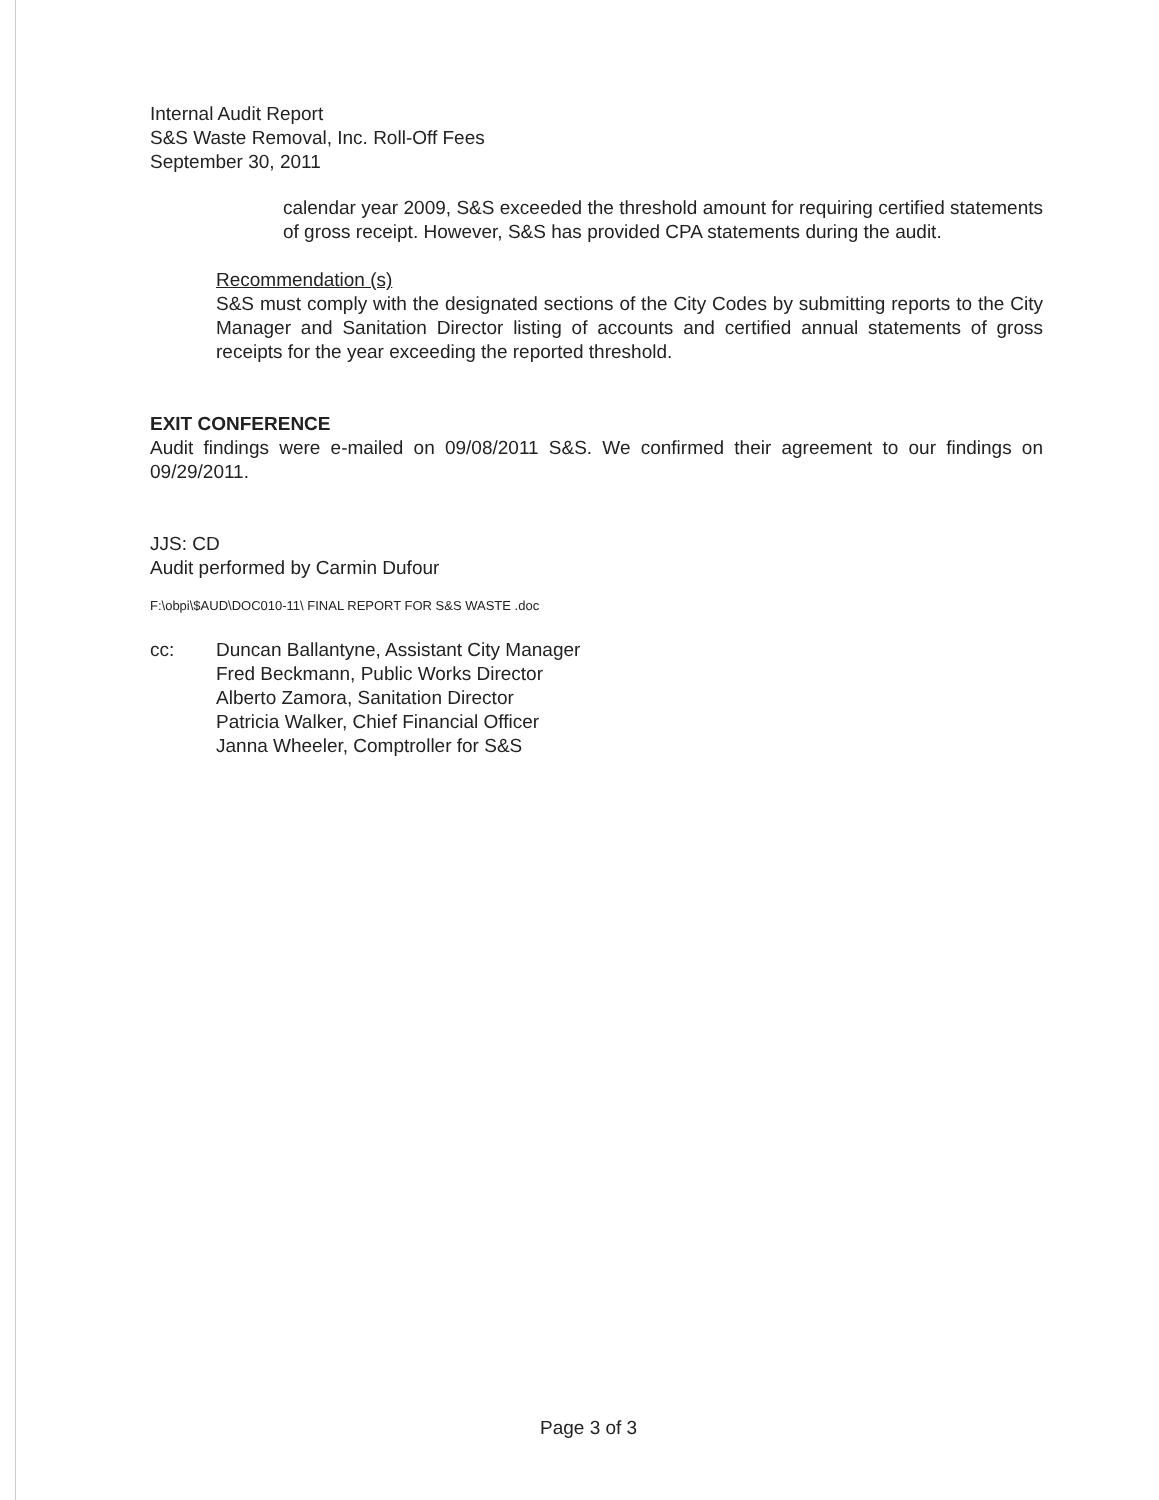Internal Audit Report
S&S Waste Removal, Inc. Roll-Off Fees
September 30, 2011
calendar year 2009, S&S exceeded the threshold amount for requiring certified statements of gross receipt. However, S&S has provided CPA statements during the audit.
Recommendation (s)
S&S must comply with the designated sections of the City Codes by submitting reports to the City Manager and Sanitation Director listing of accounts and certified annual statements of gross receipts for the year exceeding the reported threshold.
EXIT CONFERENCE
Audit findings were e-mailed on 09/08/2011 S&S. We confirmed their agreement to our findings on 09/29/2011.
JJS: CD
Audit performed by Carmin Dufour
F:\obpi\$AUD\DOC010-11\ FINAL REPORT FOR S&S WASTE .doc
cc: Duncan Ballantyne, Assistant City Manager
Fred Beckmann, Public Works Director
Alberto Zamora, Sanitation Director
Patricia Walker, Chief Financial Officer
Janna Wheeler, Comptroller for S&S
Page 3 of 3